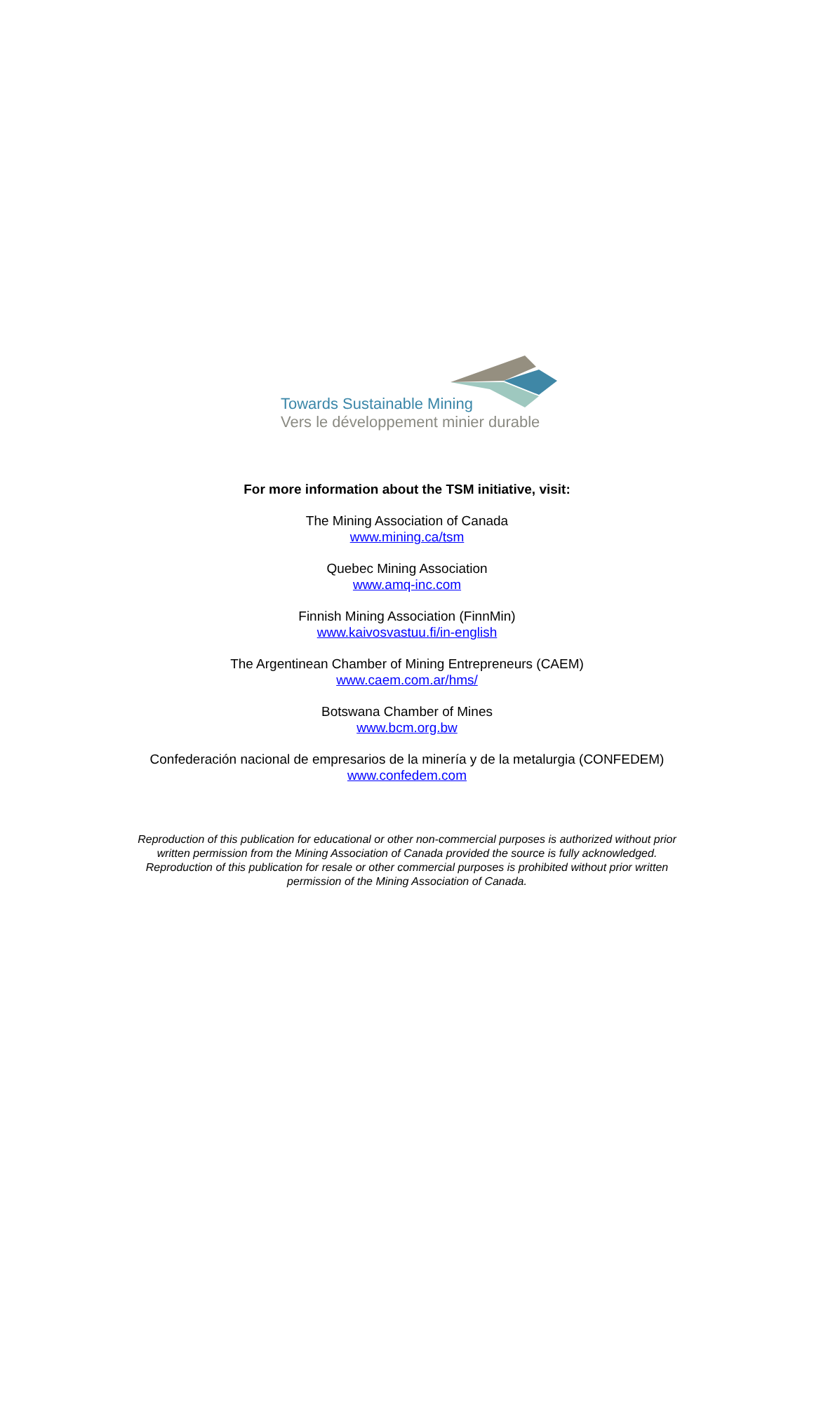Towards Sustainable Mining
Vers le développement minier durable
For more information about the TSM initiative, visit:
The Mining Association of Canada
www.mining.ca/tsm
Quebec Mining Association
www.amq-inc.com
Finnish Mining Association (FinnMin)
www.kaivosvastuu.fi/in-english
The Argentinean Chamber of Mining Entrepreneurs (CAEM)
www.caem.com.ar/hms/
Botswana Chamber of Mines
www.bcm.org.bw
Confederación nacional de empresarios de la minería y de la metalurgia (CONFEDEM)
www.confedem.com
Reproduction of this publication for educational or other non-commercial purposes is authorized without prior
written permission from the Mining Association of Canada provided the source is fully acknowledged.
Reproduction of this publication for resale or other commercial purposes is prohibited without prior written
permission of the Mining Association of Canada.